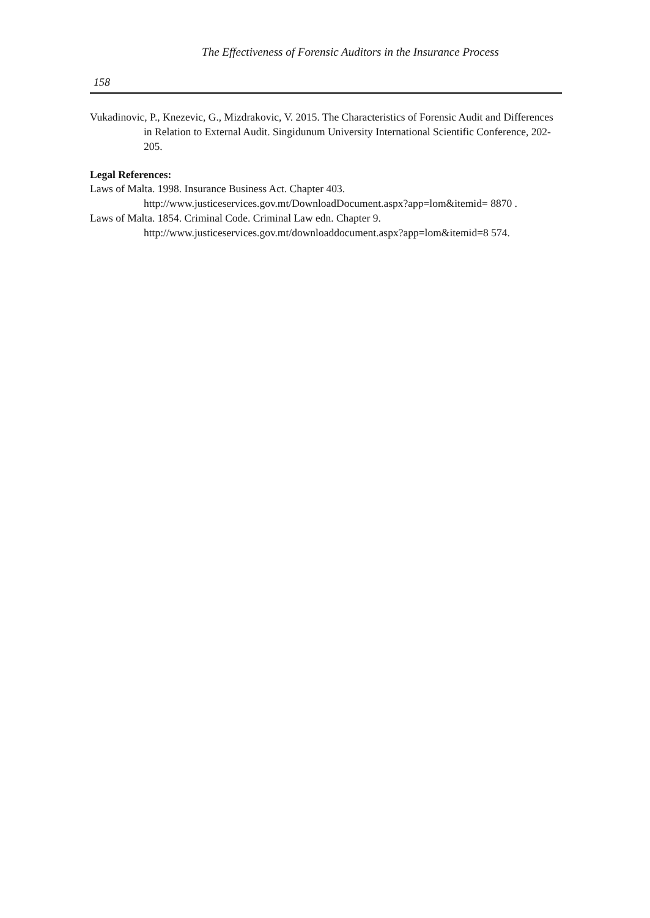The Effectiveness of Forensic Auditors in the Insurance Process
158
Vukadinovic, P., Knezevic, G., Mizdrakovic, V. 2015. The Characteristics of Forensic Audit and Differences in Relation to External Audit. Singidunum University International Scientific Conference, 202-205.
Legal References:
Laws of Malta. 1998. Insurance Business Act. Chapter 403.
http://www.justiceservices.gov.mt/DownloadDocument.aspx?app=lom&itemid= 8870 .
Laws of Malta. 1854. Criminal Code. Criminal Law edn. Chapter 9.
http://www.justiceservices.gov.mt/downloaddocument.aspx?app=lom&itemid=8 574.